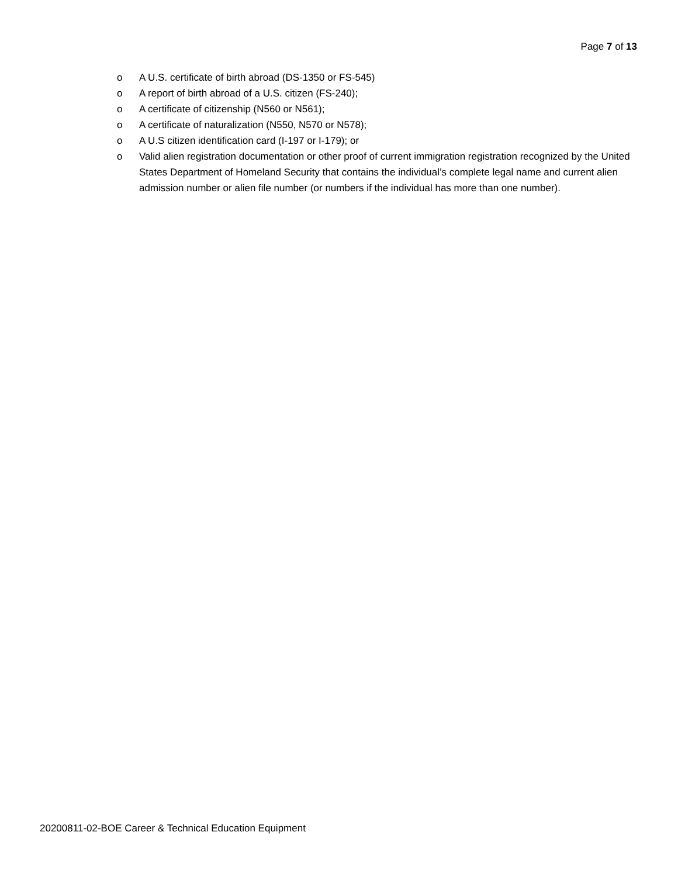Page 7 of 13
o A U.S. certificate of birth abroad (DS-1350 or FS-545)
o A report of birth abroad of a U.S. citizen (FS-240);
o A certificate of citizenship (N560 or N561);
o A certificate of naturalization (N550, N570 or N578);
o A U.S citizen identification card (I-197 or I-179); or
o Valid alien registration documentation or other proof of current immigration registration recognized by the United States Department of Homeland Security that contains the individual’s complete legal name and current alien admission number or alien file number (or numbers if the individual has more than one number).
20200811-02-BOE Career & Technical Education Equipment